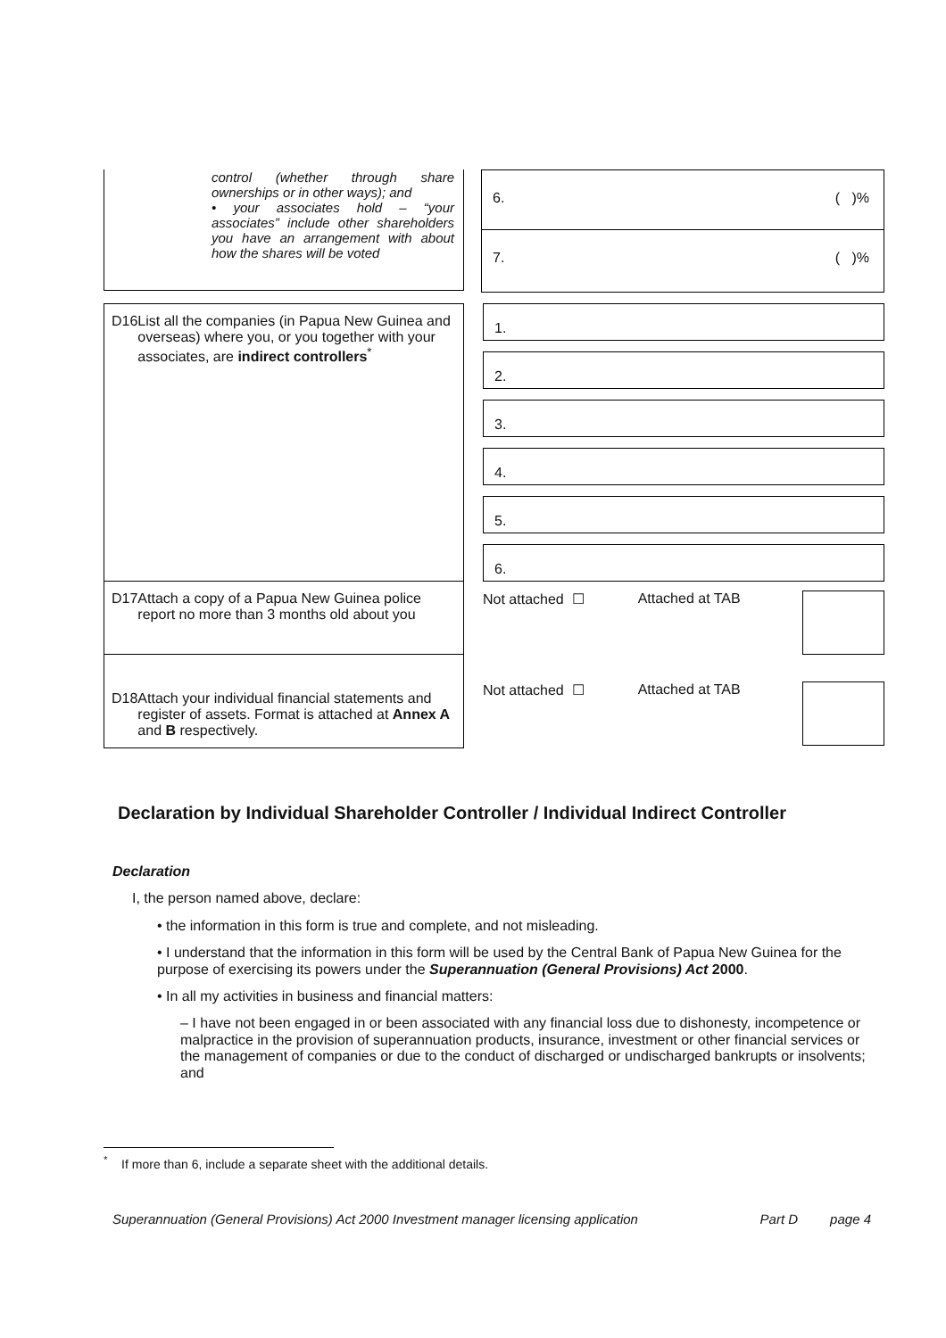control (whether through share ownerships or in other ways); and
• your associates hold – “your associates” include other shareholders you have an arrangement with about how the shares will be voted
6. ( )%
7. ( )%
D16 List all the companies (in Papua New Guinea and overseas) where you, or you together with your associates, are indirect controllers<sup>*</sup>
1.
2.
3.
4.
5.
6.
D17 Attach a copy of a Papua New Guinea police report no more than 3 months old about you
Not attached ☐ Attached at TAB
D18 Attach your individual financial statements and register of assets. Format is attached at Annex A and B respectively.
Not attached ☐ Attached at TAB
Declaration by Individual Shareholder Controller / Individual Indirect Controller
Declaration
I, the person named above, declare:
• the information in this form is true and complete, and not misleading.
• I understand that the information in this form will be used by the Central Bank of Papua New Guinea for the purpose of exercising its powers under the Superannuation (General Provisions) Act 2000.
• In all my activities in business and financial matters:
– I have not been engaged in or been associated with any financial loss due to dishonesty, incompetence or malpractice in the provision of superannuation products, insurance, investment or other financial services or the management of companies or due to the conduct of discharged or undischarged bankrupts or insolvents; and
<sup>*</sup> If more than 6, include a separate sheet with the additional details.
Superannuation (General Provisions) Act 2000 Investment manager licensing application Part D page 4